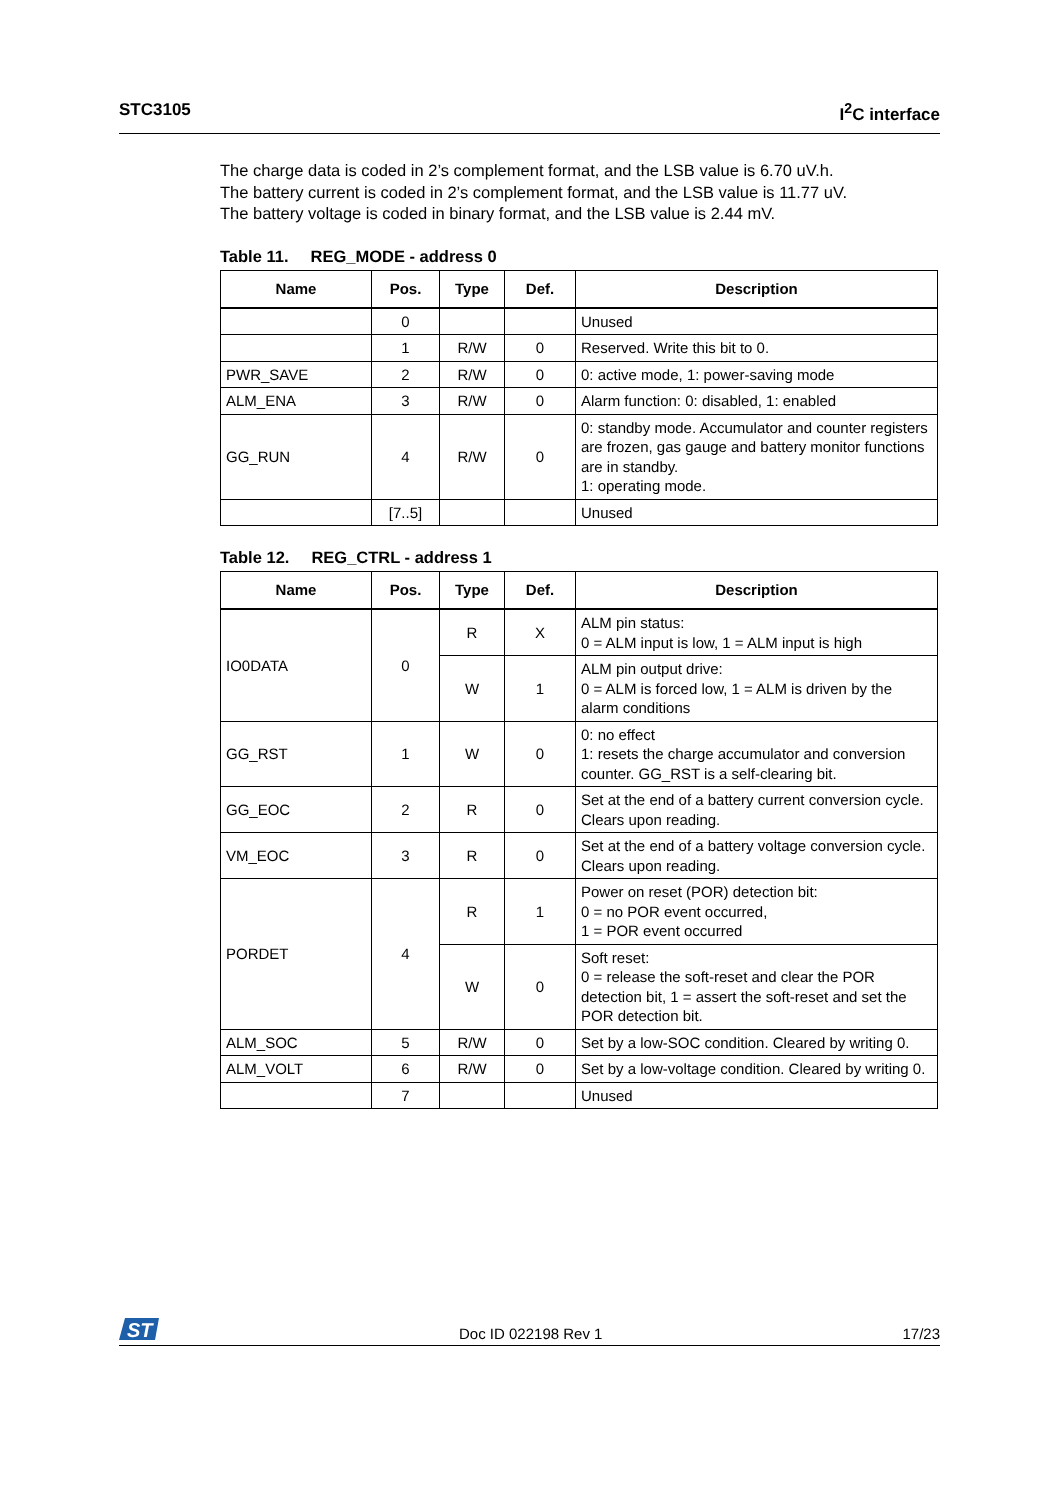STC3105 I<sup>2</sup>C interface
The charge data is coded in 2’s complement format, and the LSB value is 6.70 uV.h.
The battery current is coded in 2’s complement format, and the LSB value is 11.77 uV.
The battery voltage is coded in binary format, and the LSB value is 2.44 mV.
Table 11. REG_MODE - address 0
| Name | Pos. | Type | Def. | Description |
| --- | --- | --- | --- | --- |
| | 0 | | | Unused |
| | 1 | R/W | 0 | Reserved. Write this bit to 0. |
| PWR_SAVE | 2 | R/W | 0 | 0: active mode, 1: power-saving mode |
| ALM_ENA | 3 | R/W | 0 | Alarm function: 0: disabled, 1: enabled |
| GG_RUN | 4 | R/W | 0 | 0: standby mode. Accumulator and counter registers are frozen, gas gauge and battery monitor functions are in standby. 1: operating mode. |
| | [7..5] | | | Unused |
Table 12. REG_CTRL - address 1
| Name | Pos. | Type | Def. | Description |
| --- | --- | --- | --- | --- |
| IO0DATA | 0 | R | X | ALM pin status: 0 = ALM input is low, 1 = ALM input is high |
| | | W | 1 | ALM pin output drive: 0 = ALM is forced low, 1 = ALM is driven by the alarm conditions |
| GG_RST | 1 | W | 0 | 0: no effect 1: resets the charge accumulator and conversion counter. GG_RST is a self-clearing bit. |
| GG_EOC | 2 | R | 0 | Set at the end of a battery current conversion cycle. Clears upon reading. |
| VM_EOC | 3 | R | 0 | Set at the end of a battery voltage conversion cycle. Clears upon reading. |
| PORDET | 4 | R | 1 | Power on reset (POR) detection bit: 0 = no POR event occurred, 1 = POR event occurred |
| | | W | 0 | Soft reset: 0 = release the soft-reset and clear the POR detection bit, 1 = assert the soft-reset and set the POR detection bit. |
| ALM_SOC | 5 | R/W | 0 | Set by a low-SOC condition. Cleared by writing 0. |
| ALM_VOLT | 6 | R/W | 0 | Set by a low-voltage condition. Cleared by writing 0. |
| | 7 | | | Unused |
ST
Doc ID 022198 Rev 1 17/23